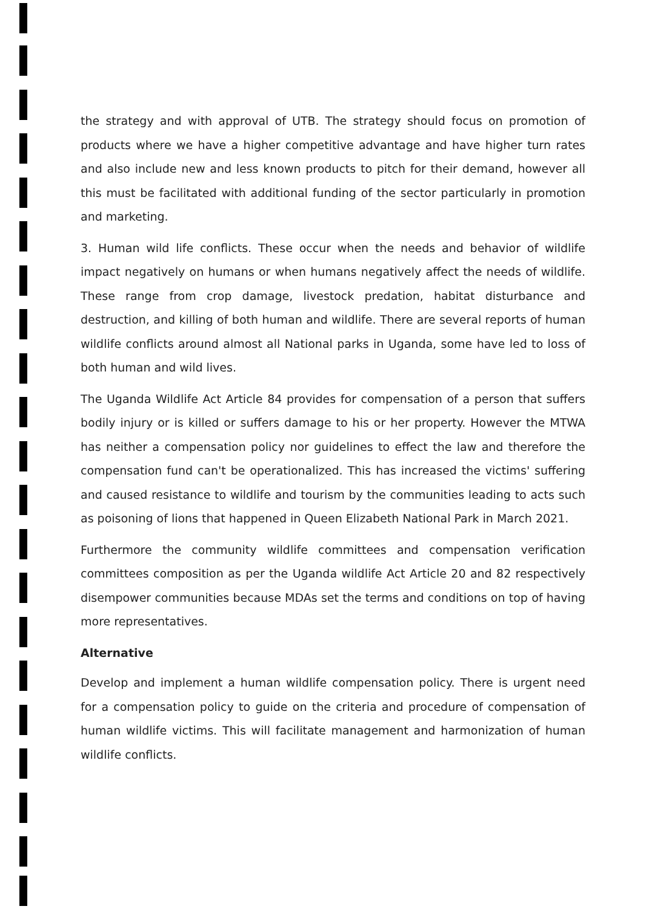the strategy and with approval of UTB. The strategy should focus on promotion of products where we have a higher competitive advantage and have higher turn rates and also include new and less known products to pitch for their demand, however all this must be facilitated with additional funding of the sector particularly in promotion and marketing.
3. Human wild life conflicts. These occur when the needs and behavior of wildlife impact negatively on humans or when humans negatively affect the needs of wildlife. These range from crop damage, livestock predation, habitat disturbance and destruction, and killing of both human and wildlife. There are several reports of human wildlife conflicts around almost all National parks in Uganda, some have led to loss of both human and wild lives.
The Uganda Wildlife Act Article 84 provides for compensation of a person that suffers bodily injury or is killed or suffers damage to his or her property. However the MTWA has neither a compensation policy nor guidelines to effect the law and therefore the compensation fund can't be operationalized. This has increased the victims' suffering and caused resistance to wildlife and tourism by the communities leading to acts such as poisoning of lions that happened in Queen Elizabeth National Park in March 2021.
Furthermore the community wildlife committees and compensation verification committees composition as per the Uganda wildlife Act Article 20 and 82 respectively disempower communities because MDAs set the terms and conditions on top of having more representatives.
Alternative
Develop and implement a human wildlife compensation policy. There is urgent need for a compensation policy to guide on the criteria and procedure of compensation of human wildlife victims. This will facilitate management and harmonization of human wildlife conflicts.